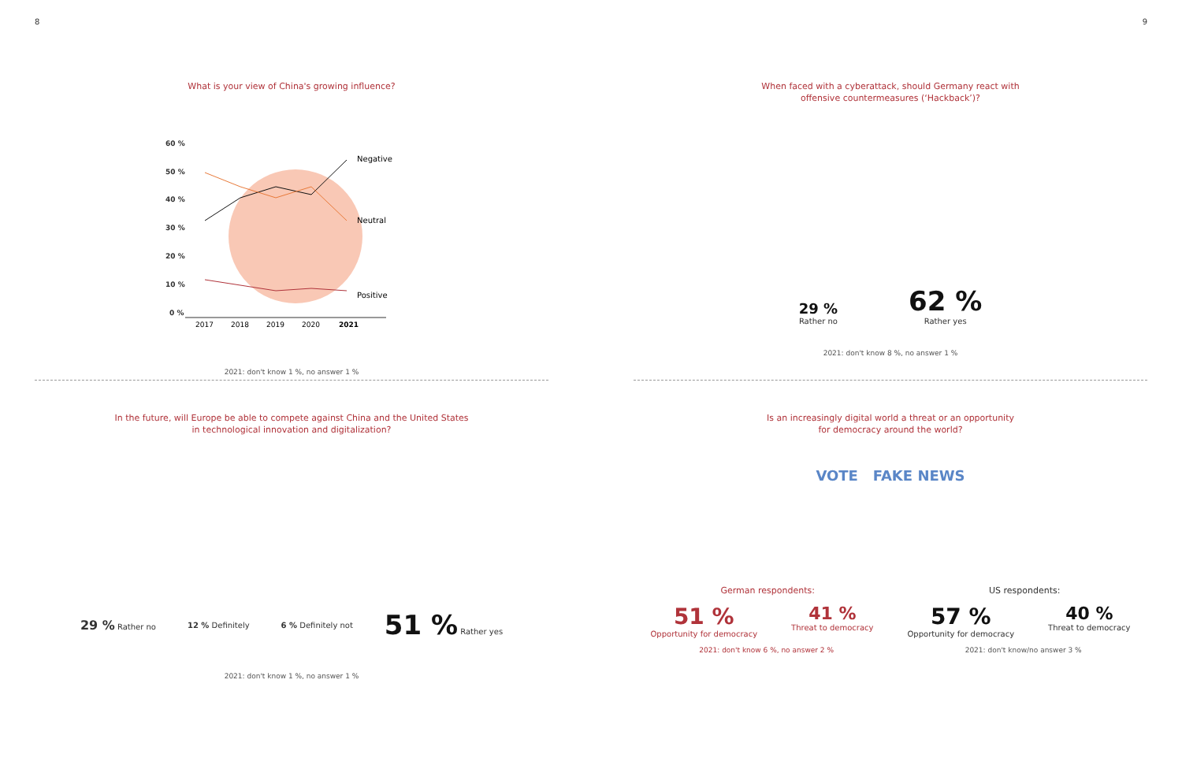8 9
What is your view of China's growing influence?
60 %
50 %
40 %
30 %
20 %
10 %
0 %
Negative
Neutral
Positive
2017
2018
2019
2020
2021
2021: don't know 1 %, no answer 1 %
When faced with a cyberattack, should Germany react with
offensive countermeasures (‘Hackback’)?
29 %
Rather no
62 %
Rather yes
2021: don't know 8 %, no answer 1 %
In the future, will Europe be able to compete against China and the United States
in technological innovation and digitalization?
29 % Rather no 12 % Definitely 6 % Definitely not
51 % Rather yes
2021: don't know 1 %, no answer 1 %
Is an increasingly digital world a threat or an opportunity
for democracy around the world?
VOTE FAKE NEWS
German respondents: US respondents:
51 %
Opportunity for democracy
41 %
Threat to democracy
57 %
Opportunity for democracy
40 %
Threat to democracy
2021: don't know 6 %, no answer 2 % 2021: don't know/no answer 3 %